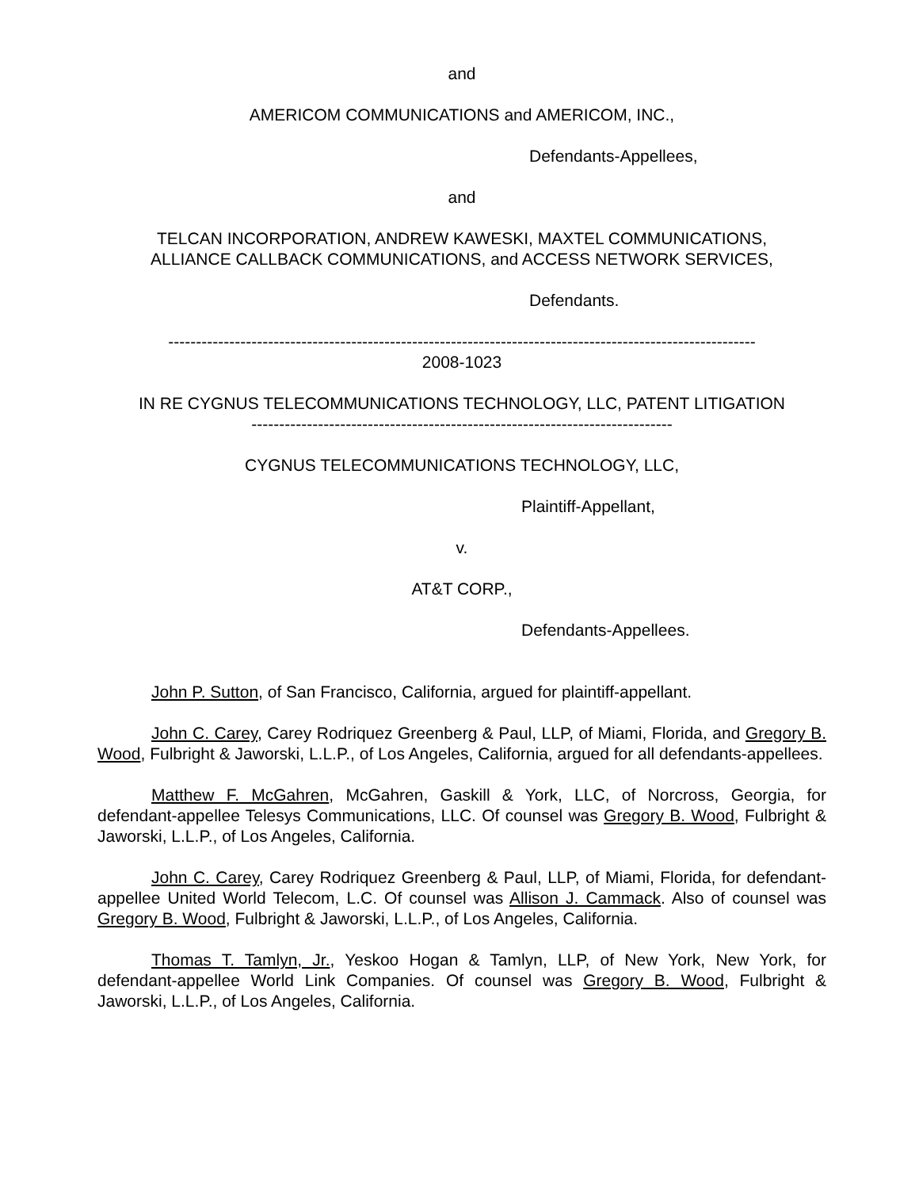and
AMERICOM COMMUNICATIONS and AMERICOM, INC.,
Defendants-Appellees,
and
TELCAN INCORPORATION, ANDREW KAWESKI, MAXTEL COMMUNICATIONS,
ALLIANCE CALLBACK COMMUNICATIONS, and ACCESS NETWORK SERVICES,
Defendants.
----------------------------------------------------------------------------------------------------------
2008-1023
IN RE CYGNUS TELECOMMUNICATIONS TECHNOLOGY, LLC, PATENT LITIGATION
----------------------------------------------------------------------------
CYGNUS TELECOMMUNICATIONS TECHNOLOGY, LLC,
Plaintiff-Appellant,
v.
AT&T CORP.,
Defendants-Appellees.
John P. Sutton, of San Francisco, California, argued for plaintiff-appellant.
John C. Carey, Carey Rodriquez Greenberg & Paul, LLP, of Miami, Florida, and Gregory B. Wood, Fulbright & Jaworski, L.L.P., of Los Angeles, California, argued for all defendants-appellees.
Matthew F. McGahren, McGahren, Gaskill & York, LLC, of Norcross, Georgia, for defendant-appellee Telesys Communications, LLC. Of counsel was Gregory B. Wood, Fulbright & Jaworski, L.L.P., of Los Angeles, California.
John C. Carey, Carey Rodriquez Greenberg & Paul, LLP, of Miami, Florida, for defendant-appellee United World Telecom, L.C. Of counsel was Allison J. Cammack. Also of counsel was Gregory B. Wood, Fulbright & Jaworski, L.L.P., of Los Angeles, California.
Thomas T. Tamlyn, Jr., Yeskoo Hogan & Tamlyn, LLP, of New York, New York, for defendant-appellee World Link Companies. Of counsel was Gregory B. Wood, Fulbright & Jaworski, L.L.P., of Los Angeles, California.